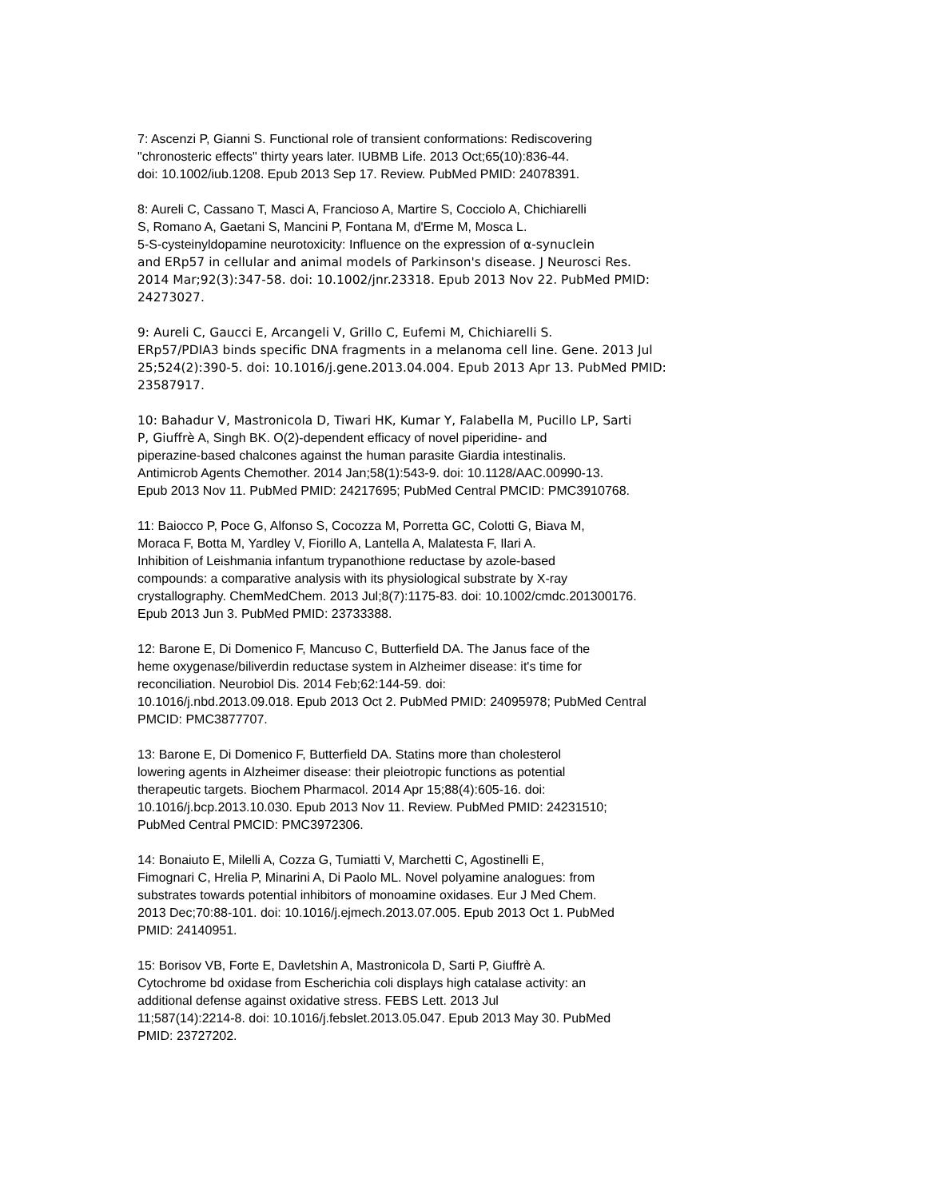7: Ascenzi P, Gianni S. Functional role of transient conformations: Rediscovering
"chronosteric effects" thirty years later. IUBMB Life. 2013 Oct;65(10):836-44.
doi: 10.1002/iub.1208. Epub 2013 Sep 17. Review. PubMed PMID: 24078391.
8: Aureli C, Cassano T, Masci A, Francioso A, Martire S, Cocciolo A, Chichiarelli
S, Romano A, Gaetani S, Mancini P, Fontana M, d'Erme M, Mosca L.
5-S-cysteinyldopamine neurotoxicity: Influence on the expression of α-synuclein
and ERp57 in cellular and animal models of Parkinson's disease. J Neurosci Res.
2014 Mar;92(3):347-58. doi: 10.1002/jnr.23318. Epub 2013 Nov 22. PubMed PMID:
24273027.
9: Aureli C, Gaucci E, Arcangeli V, Grillo C, Eufemi M, Chichiarelli S.
ERp57/PDIA3 binds specific DNA fragments in a melanoma cell line. Gene. 2013 Jul
25;524(2):390-5. doi: 10.1016/j.gene.2013.04.004. Epub 2013 Apr 13. PubMed PMID:
23587917.
10: Bahadur V, Mastronicola D, Tiwari HK, Kumar Y, Falabella M, Pucillo LP, Sarti
P, Giuffrè A, Singh BK. O(2)-dependent efficacy of novel piperidine- and
piperazine-based chalcones against the human parasite Giardia intestinalis.
Antimicrob Agents Chemother. 2014 Jan;58(1):543-9. doi: 10.1128/AAC.00990-13.
Epub 2013 Nov 11. PubMed PMID: 24217695; PubMed Central PMCID: PMC3910768.
11: Baiocco P, Poce G, Alfonso S, Cocozza M, Porretta GC, Colotti G, Biava M,
Moraca F, Botta M, Yardley V, Fiorillo A, Lantella A, Malatesta F, Ilari A.
Inhibition of Leishmania infantum trypanothione reductase by azole-based
compounds: a comparative analysis with its physiological substrate by X-ray
crystallography. ChemMedChem. 2013 Jul;8(7):1175-83. doi: 10.1002/cmdc.201300176.
Epub 2013 Jun 3. PubMed PMID: 23733388.
12: Barone E, Di Domenico F, Mancuso C, Butterfield DA. The Janus face of the
heme oxygenase/biliverdin reductase system in Alzheimer disease: it's time for
reconciliation. Neurobiol Dis. 2014 Feb;62:144-59. doi:
10.1016/j.nbd.2013.09.018. Epub 2013 Oct 2. PubMed PMID: 24095978; PubMed Central
PMCID: PMC3877707.
13: Barone E, Di Domenico F, Butterfield DA. Statins more than cholesterol
lowering agents in Alzheimer disease: their pleiotropic functions as potential
therapeutic targets. Biochem Pharmacol. 2014 Apr 15;88(4):605-16. doi:
10.1016/j.bcp.2013.10.030. Epub 2013 Nov 11. Review. PubMed PMID: 24231510;
PubMed Central PMCID: PMC3972306.
14: Bonaiuto E, Milelli A, Cozza G, Tumiatti V, Marchetti C, Agostinelli E,
Fimognari C, Hrelia P, Minarini A, Di Paolo ML. Novel polyamine analogues: from
substrates towards potential inhibitors of monoamine oxidases. Eur J Med Chem.
2013 Dec;70:88-101. doi: 10.1016/j.ejmech.2013.07.005. Epub 2013 Oct 1. PubMed
PMID: 24140951.
15: Borisov VB, Forte E, Davletshin A, Mastronicola D, Sarti P, Giuffrè A.
Cytochrome bd oxidase from Escherichia coli displays high catalase activity: an
additional defense against oxidative stress. FEBS Lett. 2013 Jul
11;587(14):2214-8. doi: 10.1016/j.febslet.2013.05.047. Epub 2013 May 30. PubMed
PMID: 23727202.